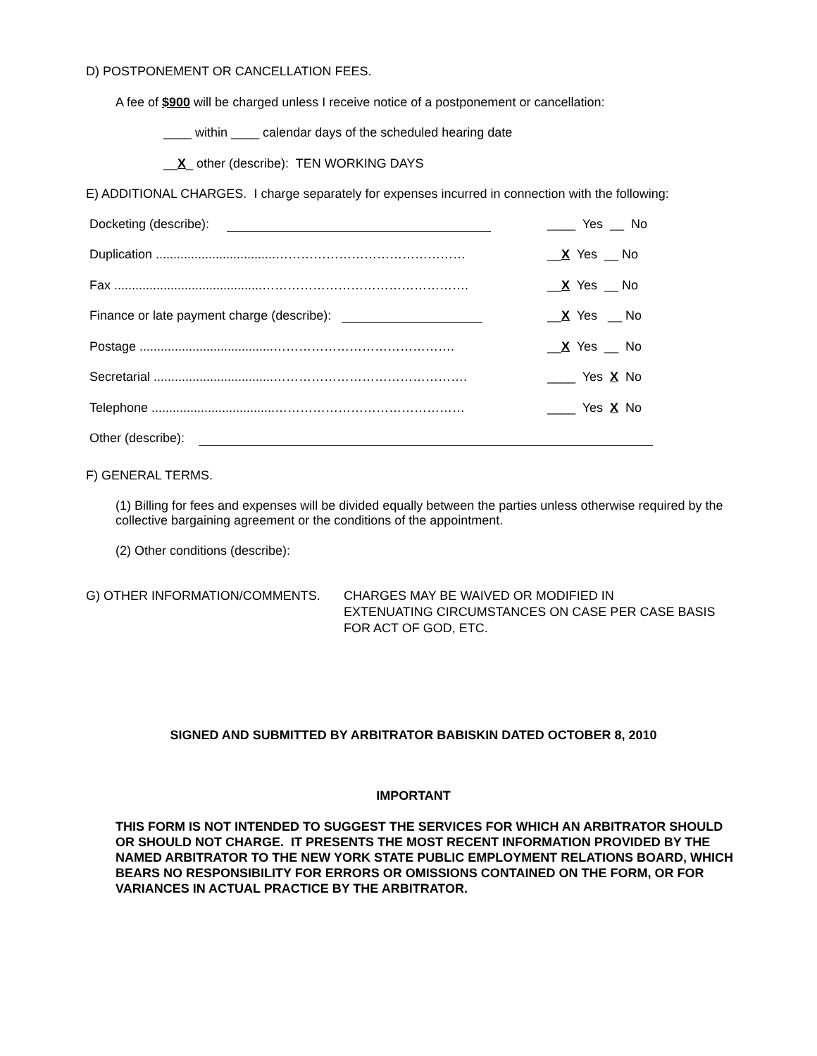D) POSTPONEMENT OR CANCELLATION FEES.
A fee of $900 will be charged unless I receive notice of a postponement or cancellation:
____ within ____ calendar days of the scheduled hearing date
__X_ other (describe): TEN WORKING DAYS
E) ADDITIONAL CHARGES. I charge separately for expenses incurred in connection with the following:
Docketing (describe): ____ Yes __ No
Duplication ..................................……………………………………… __X Yes __ No
Fax ..........................................…………………………………………. __X Yes __ No
Finance or late payment charge (describe): __X Yes __ No
Postage ......................................……………………………………. __X Yes __ No
Secretarial ..................................………………………………………. ____ Yes X No
Telephone ...................................……………………………………… ____ Yes X No
Other (describe):
F) GENERAL TERMS.
(1) Billing for fees and expenses will be divided equally between the parties unless otherwise required by the collective bargaining agreement or the conditions of the appointment.
(2) Other conditions (describe):
G) OTHER INFORMATION/COMMENTS. CHARGES MAY BE WAIVED OR MODIFIED IN
EXTENUATING CIRCUMSTANCES ON CASE PER CASE BASIS
FOR ACT OF GOD, ETC.
SIGNED AND SUBMITTED BY ARBITRATOR BABISKIN DATED OCTOBER 8, 2010
IMPORTANT
THIS FORM IS NOT INTENDED TO SUGGEST THE SERVICES FOR WHICH AN ARBITRATOR SHOULD OR SHOULD NOT CHARGE. IT PRESENTS THE MOST RECENT INFORMATION PROVIDED BY THE NAMED ARBITRATOR TO THE NEW YORK STATE PUBLIC EMPLOYMENT RELATIONS BOARD, WHICH BEARS NO RESPONSIBILITY FOR ERRORS OR OMISSIONS CONTAINED ON THE FORM, OR FOR VARIANCES IN ACTUAL PRACTICE BY THE ARBITRATOR.